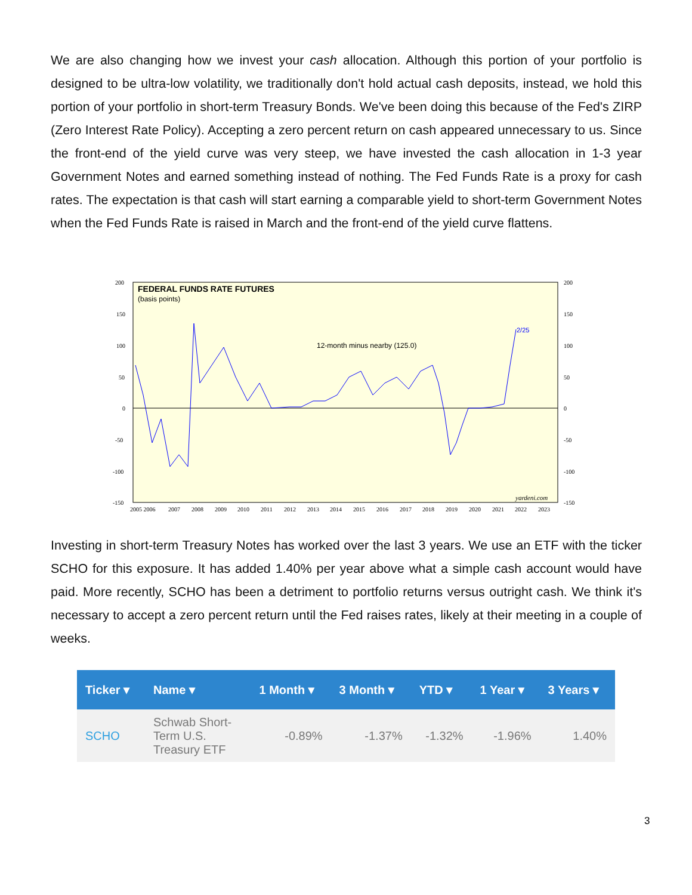We are also changing how we invest your cash allocation. Although this portion of your portfolio is designed to be ultra-low volatility, we traditionally don't hold actual cash deposits, instead, we hold this portion of your portfolio in short-term Treasury Bonds. We've been doing this because of the Fed's ZIRP (Zero Interest Rate Policy). Accepting a zero percent return on cash appeared unnecessary to us. Since the front-end of the yield curve was very steep, we have invested the cash allocation in 1-3 year Government Notes and earned something instead of nothing. The Fed Funds Rate is a proxy for cash rates. The expectation is that cash will start earning a comparable yield to short-term Government Notes when the Fed Funds Rate is raised in March and the front-end of the yield curve flattens.
FEDERAL FUNDS RATE FUTURES
(basis points)
12-month minus nearby (125.0)
2/25
yardeni.com
200
150
100
50
0
-50
-100
-150
200
150
100
50
0
-50
-100
-150
2005 2006
2007
2008
2009
2010
2011
2012
2013
2014
2015
2016
2017
2018
2019
2020
2021
2022
2023
Investing in short-term Treasury Notes has worked over the last 3 years. We use an ETF with the ticker SCHO for this exposure. It has added 1.40% per year above what a simple cash account would have paid. More recently, SCHO has been a detriment to portfolio returns versus outright cash. We think it's necessary to accept a zero percent return until the Fed raises rates, likely at their meeting in a couple of weeks.
| Ticker ▾ | Name ▾ | 1 Month ▾ | 3 Month ▾ | YTD ▾ | 1 Year ▾ | 3 Years ▾ |
| --- | --- | --- | --- | --- | --- | --- |
| SCHO | Schwab Short- Term U.S. Treasury ETF | -0.89% | -1.37% | -1.32% | -1.96% | 1.40% |
3